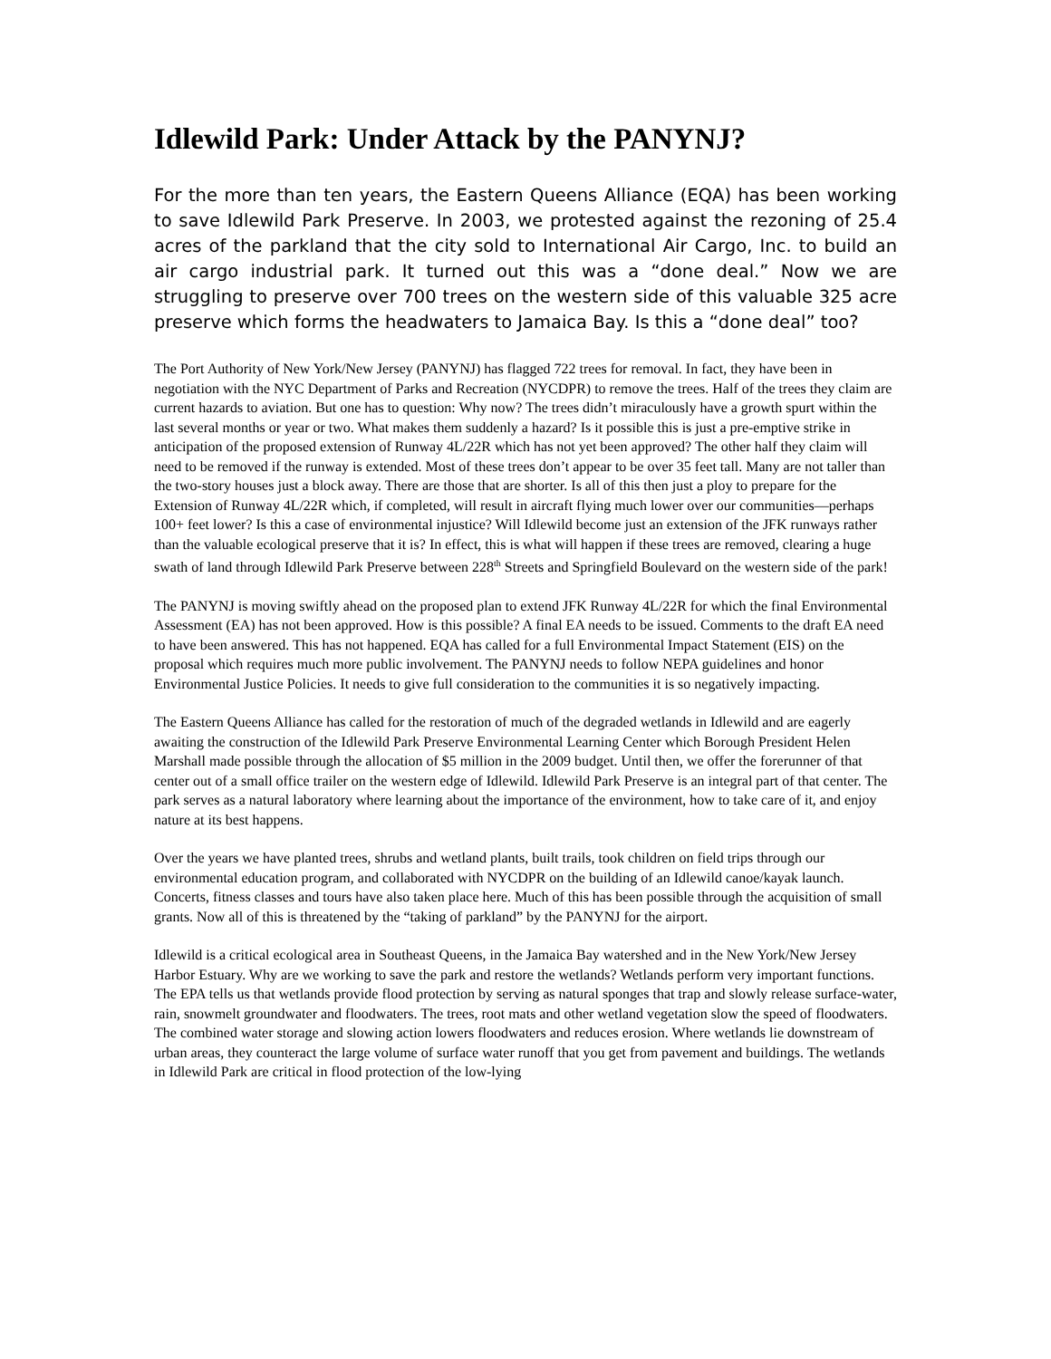Idlewild Park: Under Attack by the PANYNJ?
For the more than ten years, the Eastern Queens Alliance (EQA) has been working to save Idlewild Park Preserve. In 2003, we protested against the rezoning of 25.4 acres of the parkland that the city sold to International Air Cargo, Inc. to build an air cargo industrial park. It turned out this was a “done deal.” Now we are struggling to preserve over 700 trees on the western side of this valuable 325 acre preserve which forms the headwaters to Jamaica Bay. Is this a “done deal” too?
The Port Authority of New York/New Jersey (PANYNJ) has flagged 722 trees for removal. In fact, they have been in negotiation with the NYC Department of Parks and Recreation (NYCDPR) to remove the trees. Half of the trees they claim are current hazards to aviation. But one has to question: Why now? The trees didn’t miraculously have a growth spurt within the last several months or year or two. What makes them suddenly a hazard? Is it possible this is just a pre-emptive strike in anticipation of the proposed extension of Runway 4L/22R which has not yet been approved? The other half they claim will need to be removed if the runway is extended. Most of these trees don’t appear to be over 35 feet tall. Many are not taller than the two-story houses just a block away. There are those that are shorter. Is all of this then just a ploy to prepare for the Extension of Runway 4L/22R which, if completed, will result in aircraft flying much lower over our communities—perhaps 100+ feet lower? Is this a case of environmental injustice? Will Idlewild become just an extension of the JFK runways rather than the valuable ecological preserve that it is? In effect, this is what will happen if these trees are removed, clearing a huge swath of land through Idlewild Park Preserve between 228<sup>th</sup> Streets and Springfield Boulevard on the western side of the park!
The PANYNJ is moving swiftly ahead on the proposed plan to extend JFK Runway 4L/22R for which the final Environmental Assessment (EA) has not been approved. How is this possible? A final EA needs to be issued. Comments to the draft EA need to have been answered. This has not happened. EQA has called for a full Environmental Impact Statement (EIS) on the proposal which requires much more public involvement. The PANYNJ needs to follow NEPA guidelines and honor Environmental Justice Policies. It needs to give full consideration to the communities it is so negatively impacting.
The Eastern Queens Alliance has called for the restoration of much of the degraded wetlands in Idlewild and are eagerly awaiting the construction of the Idlewild Park Preserve Environmental Learning Center which Borough President Helen Marshall made possible through the allocation of $5 million in the 2009 budget. Until then, we offer the forerunner of that center out of a small office trailer on the western edge of Idlewild. Idlewild Park Preserve is an integral part of that center. The park serves as a natural laboratory where learning about the importance of the environment, how to take care of it, and enjoy nature at its best happens.
Over the years we have planted trees, shrubs and wetland plants, built trails, took children on field trips through our environmental education program, and collaborated with NYCDPR on the building of an Idlewild canoe/kayak launch. Concerts, fitness classes and tours have also taken place here. Much of this has been possible through the acquisition of small grants. Now all of this is threatened by the “taking of parkland” by the PANYNJ for the airport.
Idlewild is a critical ecological area in Southeast Queens, in the Jamaica Bay watershed and in the New York/New Jersey Harbor Estuary. Why are we working to save the park and restore the wetlands? Wetlands perform very important functions. The EPA tells us that wetlands provide flood protection by serving as natural sponges that trap and slowly release surface-water, rain, snowmelt groundwater and floodwaters. The trees, root mats and other wetland vegetation slow the speed of floodwaters. The combined water storage and slowing action lowers floodwaters and reduces erosion. Where wetlands lie downstream of urban areas, they counteract the large volume of surface water runoff that you get from pavement and buildings. The wetlands in Idlewild Park are critical in flood protection of the low-lying